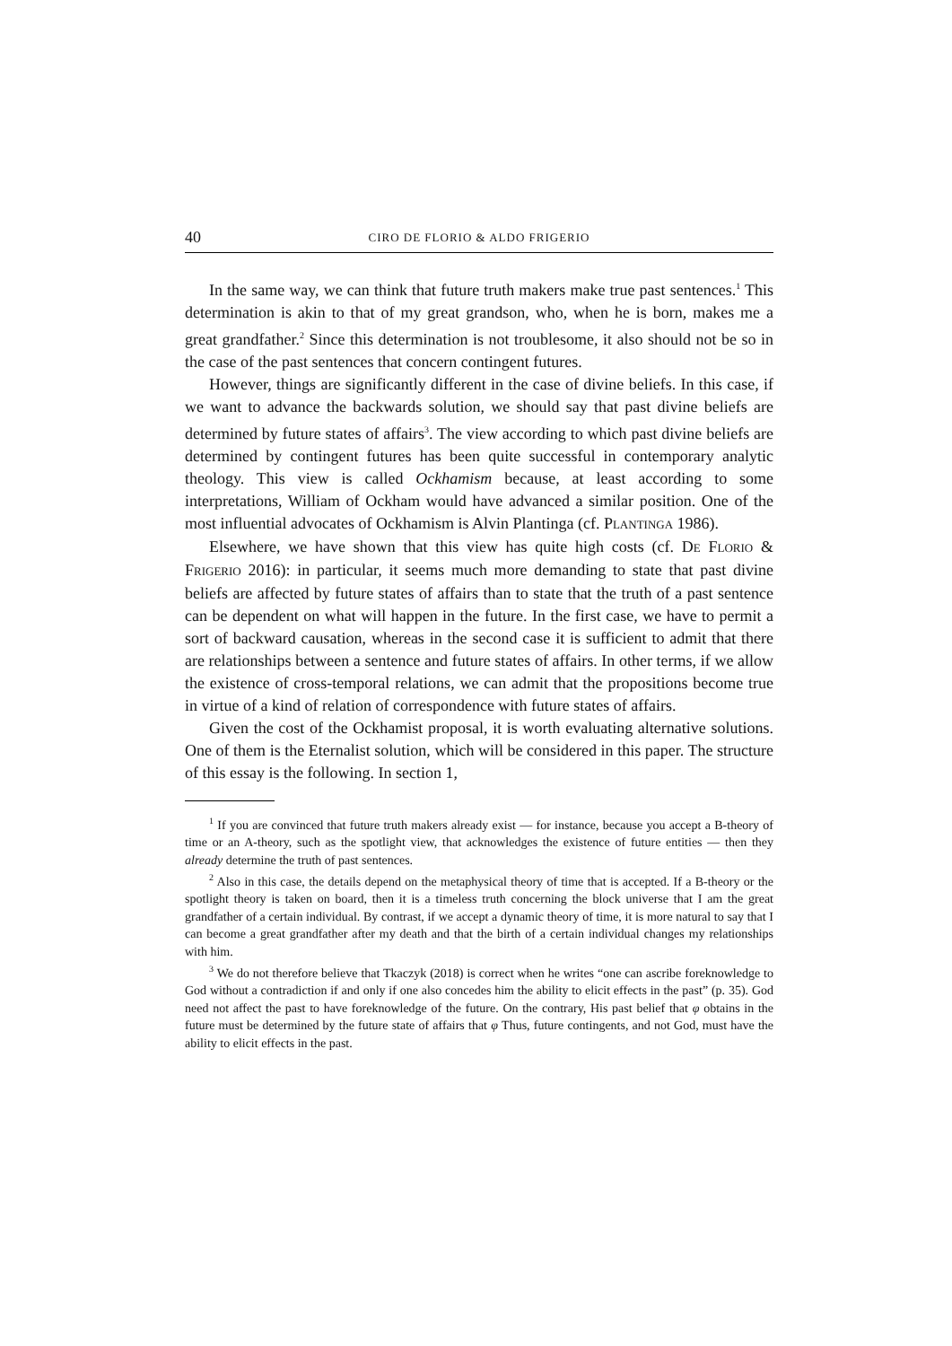40 CIRO DE FLORIO & ALDO FRIGERIO
In the same way, we can think that future truth makers make true past sentences.<sup>1</sup> This determination is akin to that of my great grandson, who, when he is born, makes me a great grandfather.<sup>2</sup> Since this determination is not troublesome, it also should not be so in the case of the past sentences that concern contingent futures.
However, things are significantly different in the case of divine beliefs. In this case, if we want to advance the backwards solution, we should say that past divine beliefs are determined by future states of affairs<sup>3</sup>. The view according to which past divine beliefs are determined by contingent futures has been quite successful in contemporary analytic theology. This view is called Ockhamism because, at least according to some interpretations, William of Ockham would have advanced a similar position. One of the most influential advocates of Ockhamism is Alvin Plantinga (cf. PLANTINGA 1986).
Elsewhere, we have shown that this view has quite high costs (cf. DE FLORIO & FRIGERIO 2016): in particular, it seems much more demanding to state that past divine beliefs are affected by future states of affairs than to state that the truth of a past sentence can be dependent on what will happen in the future. In the first case, we have to permit a sort of backward causation, whereas in the second case it is sufficient to admit that there are relationships between a sentence and future states of affairs. In other terms, if we allow the existence of cross-temporal relations, we can admit that the propositions become true in virtue of a kind of relation of correspondence with future states of affairs.
Given the cost of the Ockhamist proposal, it is worth evaluating alternative solutions. One of them is the Eternalist solution, which will be considered in this paper. The structure of this essay is the following. In section 1,
<sup>1</sup> If you are convinced that future truth makers already exist — for instance, because you accept a B-theory of time or an A-theory, such as the spotlight view, that acknowledges the existence of future entities — then they already determine the truth of past sentences.
<sup>2</sup> Also in this case, the details depend on the metaphysical theory of time that is accepted. If a B-theory or the spotlight theory is taken on board, then it is a timeless truth concerning the block universe that I am the great grandfather of a certain individual. By contrast, if we accept a dynamic theory of time, it is more natural to say that I can become a great grandfather after my death and that the birth of a certain individual changes my relationships with him.
<sup>3</sup> We do not therefore believe that Tkaczyk (2018) is correct when he writes “one can ascribe foreknowledge to God without a contradiction if and only if one also concedes him the ability to elicit effects in the past” (p. 35). God need not affect the past to have foreknowledge of the future. On the contrary, His past belief that φ obtains in the future must be determined by the future state of affairs that φ Thus, future contingents, and not God, must have the ability to elicit effects in the past.